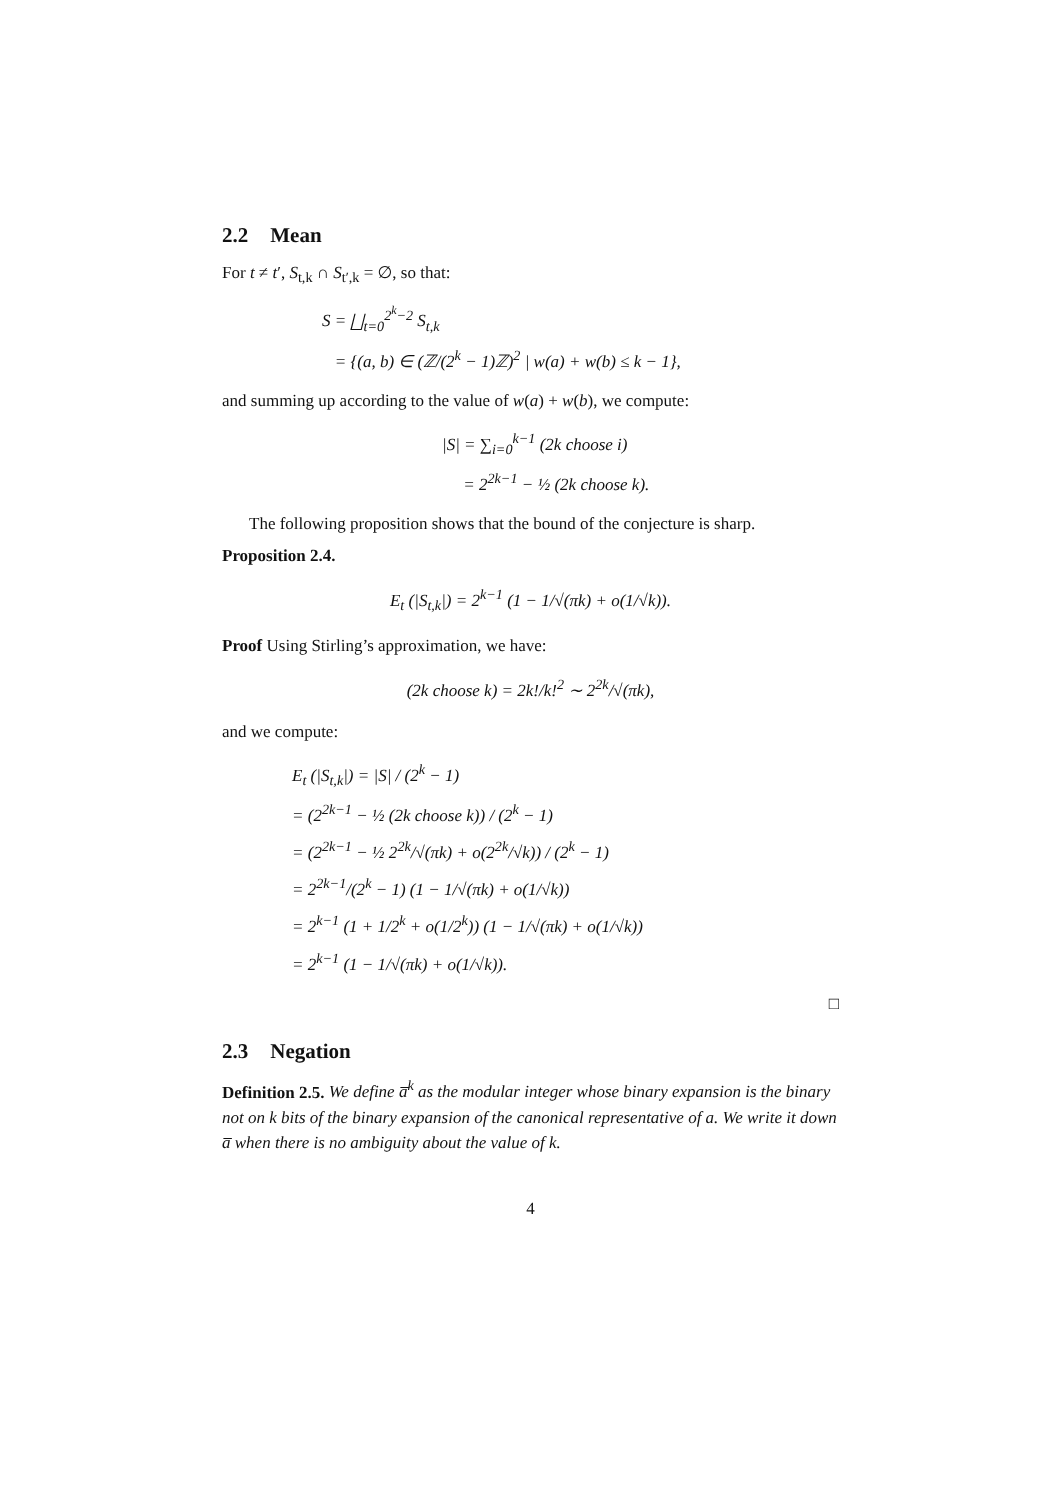2.2 Mean
For t ≠ t′, S<sub>t,k</sub> ∩ S<sub>t′,k</sub> = ∅, so that:
S = ⨆<sub>t=0</sub><sup>2<sup>k</sup>−2</sup> S<sub>t,k</sub>
= {(a, b) ∈ (ℤ/(2<sup>k</sup> − 1)ℤ)<sup>2</sup> | w(a) + w(b) ≤ k − 1},
and summing up according to the value of w(a) + w(b), we compute:
|S| = ∑<sub>i=0</sub><sup>k−1</sup> (2k choose i)
= 2<sup>2k−1</sup> − ½ (2k choose k).
The following proposition shows that the bound of the conjecture is sharp.
Proposition 2.4.
E<sub>t</sub> (|S<sub>t,k</sub>|) = 2<sup>k−1</sup> (1 − 1/√(πk) + o(1/√k)).
Proof Using Stirling’s approximation, we have:
(2k choose k) = 2k!/k!<sup>2</sup> ∼ 2<sup>2k</sup>/√(πk),
and we compute:
E<sub>t</sub> (|S<sub>t,k</sub>|) = |S| / (2<sup>k</sup> − 1)
= (2<sup>2k−1</sup> − ½ (2k choose k)) / (2<sup>k</sup> − 1)
= (2<sup>2k−1</sup> − ½ 2<sup>2k</sup>/√(πk) + o(2<sup>2k</sup>/√k)) / (2<sup>k</sup> − 1)
= 2<sup>2k−1</sup>/(2<sup>k</sup> − 1) (1 − 1/√(πk) + o(1/√k))
= 2<sup>k−1</sup> (1 + 1/2<sup>k</sup> + o(1/2<sup>k</sup>)) (1 − 1/√(πk) + o(1/√k))
= 2<sup>k−1</sup> (1 − 1/√(πk) + o(1/√k)).
□
2.3 Negation
Definition 2.5. We define a̅<sup>k</sup> as the modular integer whose binary expansion is the binary not on k bits of the binary expansion of the canonical representative of a. We write it down a̅ when there is no ambiguity about the value of k.
4